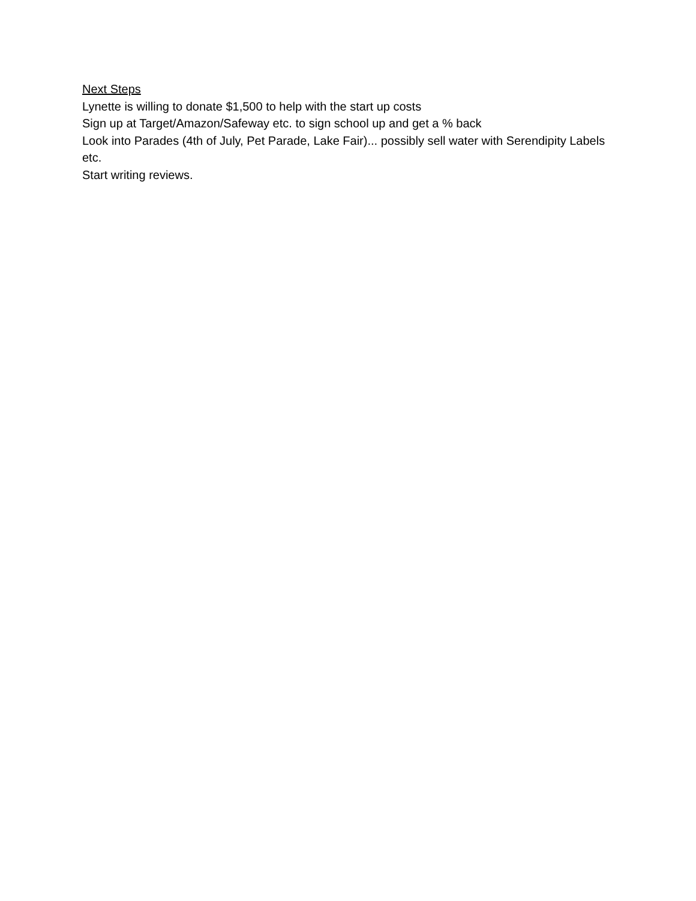Next Steps
Lynette is willing to donate $1,500 to help with the start up costs
Sign up at Target/Amazon/Safeway etc. to sign school up and get a % back
Look into Parades (4th of July, Pet Parade, Lake Fair)... possibly sell water with Serendipity Labels etc.
Start writing reviews.